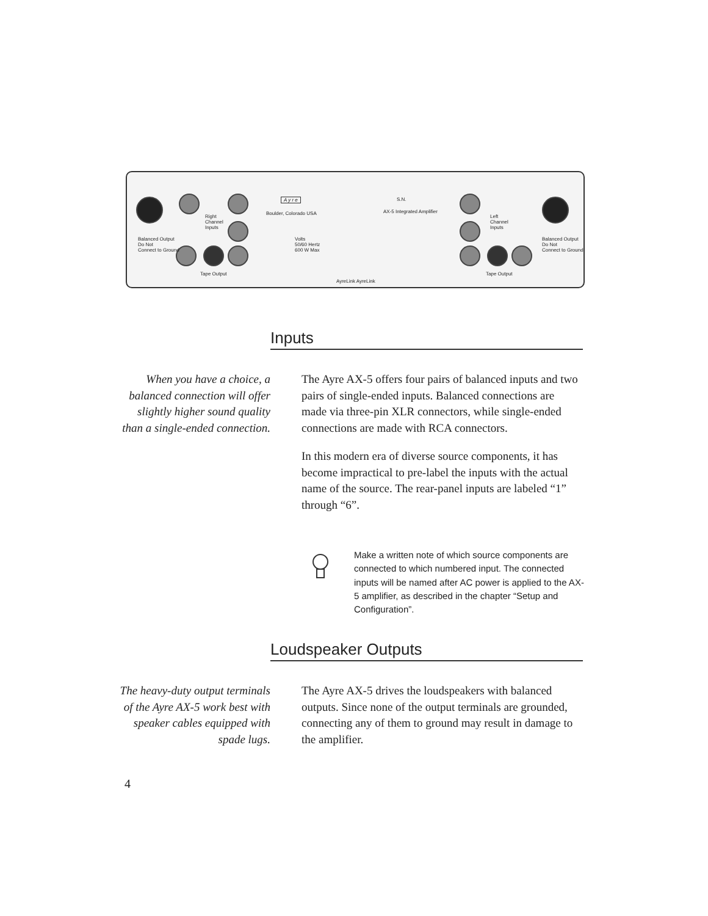A y r e
Boulder, Colorado USA
S.N.
AX-5 Integrated Amplifier
Volts
50/60 Hertz
600 W Max
Balanced Output
Do Not
Connect to Ground
Balanced Output
Do Not
Connect to Ground
Right
Channel
Inputs
Left
Channel
Inputs
Tape Output Tape Output
AyreLink AyreLink
Inputs
When you have a choice, a balanced connection will offer slightly higher sound quality than a single-ended connection.
The Ayre AX-5 offers four pairs of balanced inputs and two pairs of single-ended inputs. Balanced connections are made via three-pin XLR connectors, while single-ended connections are made with RCA connectors.
In this modern era of diverse source components, it has become impractical to pre-label the inputs with the actual name of the source. The rear-panel inputs are labeled “1” through “6”.
Make a written note of which source components are connected to which numbered input. The connected inputs will be named after AC power is applied to the AX-5 amplifier, as described in the chapter “Setup and Configuration”.
Loudspeaker Outputs
The heavy-duty output terminals of the Ayre AX-5 work best with speaker cables equipped with spade lugs.
The Ayre AX-5 drives the loudspeakers with balanced outputs. Since none of the output terminals are grounded, connecting any of them to ground may result in damage to the amplifier.
4